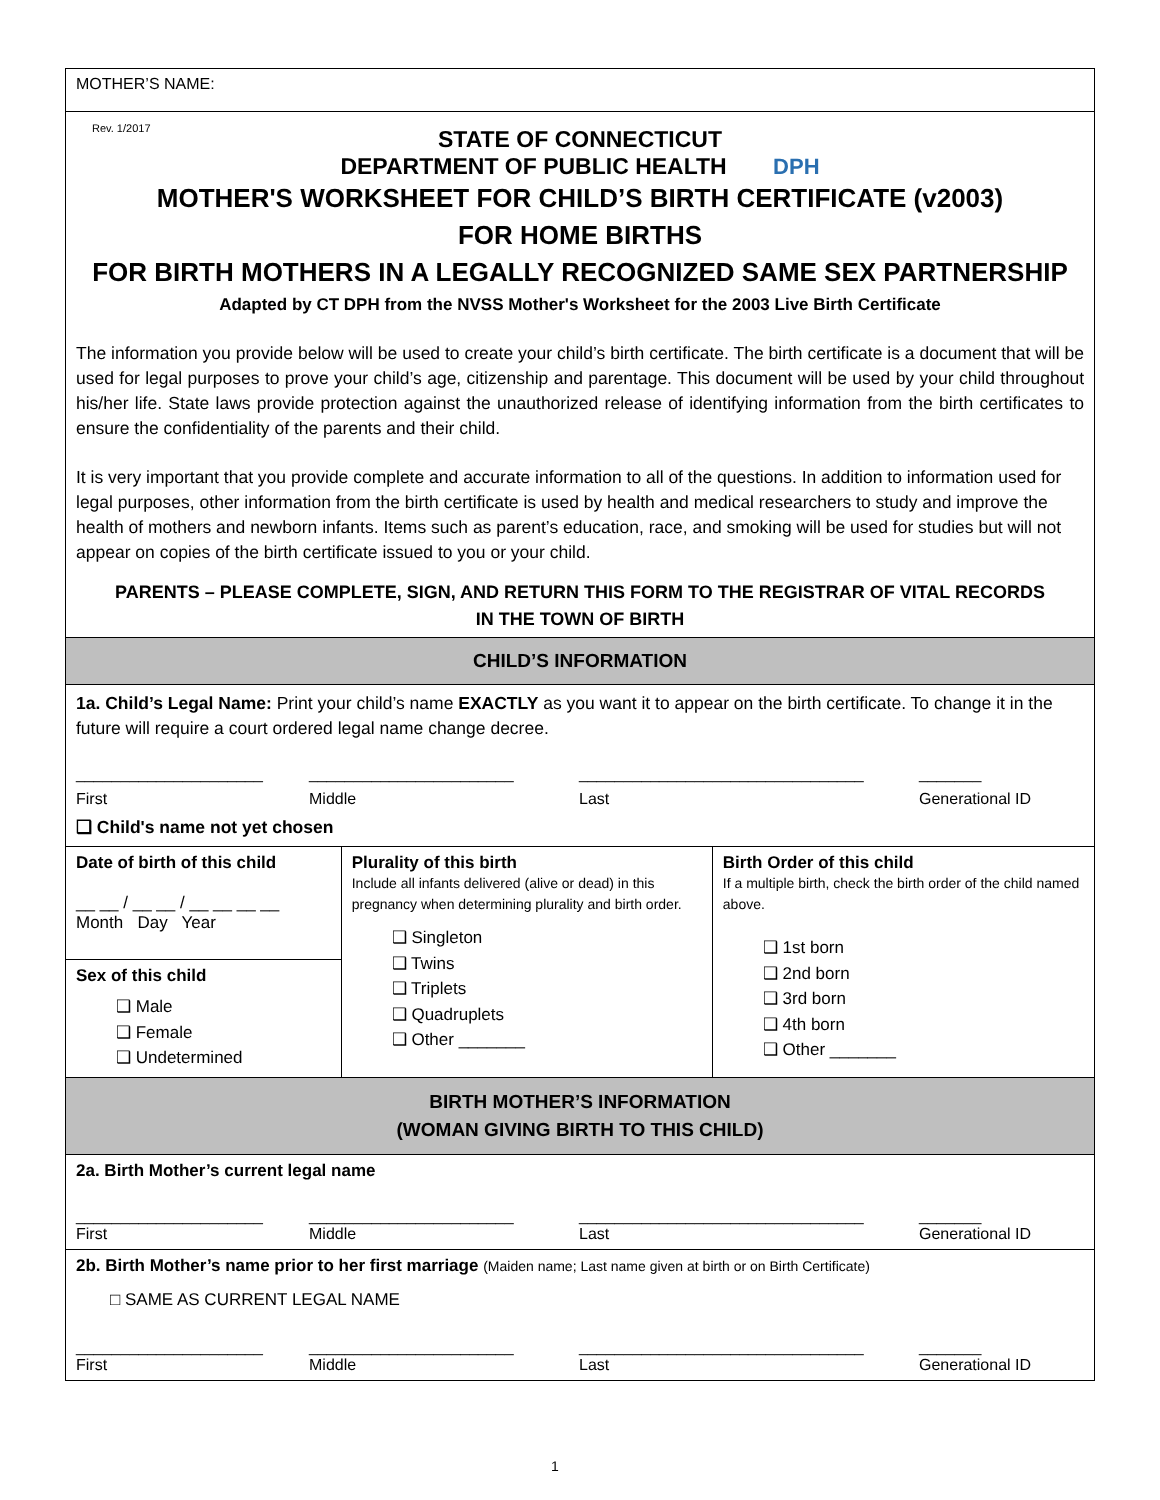MOTHER’S NAME:
Rev. 1/2017
STATE OF CONNECTICUT
DEPARTMENT OF PUBLIC HEALTH DPH
MOTHER'S WORKSHEET FOR CHILD’S BIRTH CERTIFICATE (v2003)
FOR HOME BIRTHS
FOR BIRTH MOTHERS IN A LEGALLY RECOGNIZED SAME SEX PARTNERSHIP
Adapted by CT DPH from the NVSS Mother's Worksheet for the 2003 Live Birth Certificate
The information you provide below will be used to create your child’s birth certificate. The birth certificate is a document that will be used for legal purposes to prove your child’s age, citizenship and parentage. This document will be used by your child throughout his/her life. State laws provide protection against the unauthorized release of identifying information from the birth certificates to ensure the confidentiality of the parents and their child.
It is very important that you provide complete and accurate information to all of the questions. In addition to information used for legal purposes, other information from the birth certificate is used by health and medical researchers to study and improve the health of mothers and newborn infants. Items such as parent’s education, race, and smoking will be used for studies but will not appear on copies of the birth certificate issued to you or your child.
PARENTS – PLEASE COMPLETE, SIGN, AND RETURN THIS FORM TO THE REGISTRAR OF VITAL RECORDS
IN THE TOWN OF BIRTH
CHILD’S INFORMATION
1a. Child’s Legal Name: Print your child’s name EXACTLY as you want it to appear on the birth certificate. To change it in the future will require a court ordered legal name change decree.
_____________________
First _______________________
Middle ________________________________
Last _______
Generational ID
❑ Child's name not yet chosen
Date of birth of this child
__ __ / __ __ / __ __ __ __
Month Day Year
Sex of this child
❑ Male
❑ Female
❑ Undetermined
Plurality of this birth
Include all infants delivered (alive or dead) in this pregnancy when determining plurality and birth order.
❑ Singleton
❑ Twins
❑ Triplets
❑ Quadruplets
❑ Other _______
Birth Order of this child
If a multiple birth, check the birth order of the child named above.
❑ 1st born
❑ 2nd born
❑ 3rd born
❑ 4th born
❑ Other _______
BIRTH MOTHER’S INFORMATION
(WOMAN GIVING BIRTH TO THIS CHILD)
2a. Birth Mother’s current legal name
_____________________
First _______________________
Middle ________________________________
Last _______
Generational ID
2b. Birth Mother’s name prior to her first marriage (Maiden name; Last name given at birth or on Birth Certificate)
□ SAME AS CURRENT LEGAL NAME
_____________________
First _______________________
Middle ________________________________
Last _______
Generational ID
1